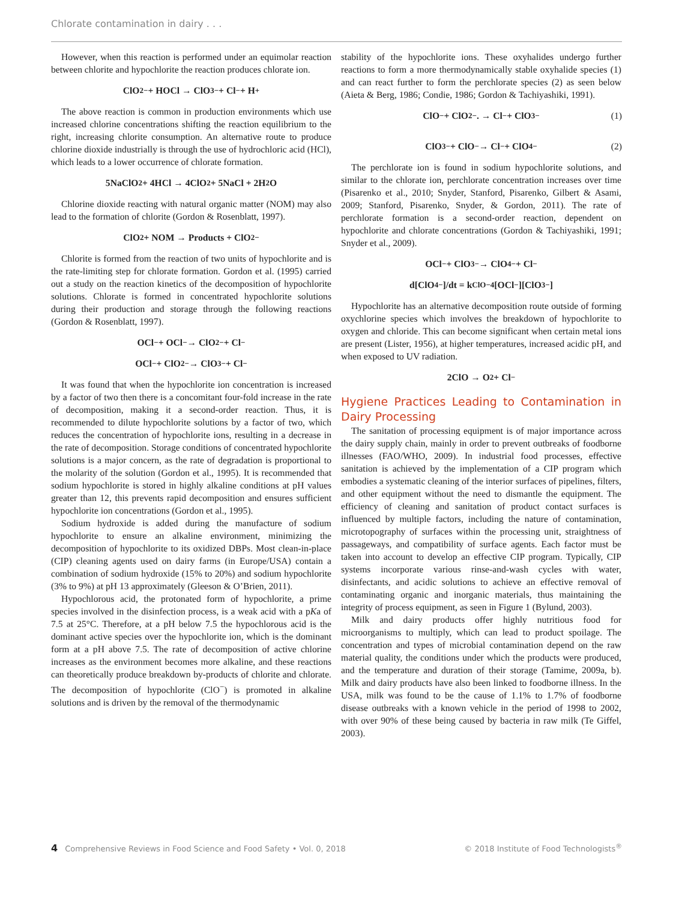Chlorate contamination in dairy . . .
However, when this reaction is performed under an equimolar reaction between chlorite and hypochlorite the reaction produces chlorate ion.
ClO<sub>2</sub><sup>−</sup> + HOCl → ClO<sub>3</sub><sup>−</sup> + Cl<sup>−</sup> + H<sup>+</sup>
The above reaction is common in production environments which use increased chlorine concentrations shifting the reaction equilibrium to the right, increasing chlorite consumption. An alternative route to produce chlorine dioxide industrially is through the use of hydrochloric acid (HCl), which leads to a lower occurrence of chlorate formation.
5NaClO<sub>2</sub> + 4HCl → 4ClO<sub>2</sub> + 5NaCl + 2H<sub>2</sub>O
Chlorine dioxide reacting with natural organic matter (NOM) may also lead to the formation of chlorite (Gordon & Rosenblatt, 1997).
ClO<sub>2</sub> + NOM → Products + ClO<sub>2</sub><sup>−</sup>
Chlorite is formed from the reaction of two units of hypochlorite and is the rate-limiting step for chlorate formation. Gordon et al. (1995) carried out a study on the reaction kinetics of the decomposition of hypochlorite solutions. Chlorate is formed in concentrated hypochlorite solutions during their production and storage through the following reactions (Gordon & Rosenblatt, 1997).
OCl<sup>−</sup> + OCl<sup>−</sup> → ClO<sub>2</sub><sup>−</sup> + Cl<sup>−</sup>
OCl<sup>−</sup> + ClO<sub>2</sub><sup>−</sup> → ClO<sub>3</sub><sup>−</sup> + Cl<sup>−</sup>
It was found that when the hypochlorite ion concentration is increased by a factor of two then there is a concomitant four-fold increase in the rate of decomposition, making it a second-order reaction. Thus, it is recommended to dilute hypochlorite solutions by a factor of two, which reduces the concentration of hypochlorite ions, resulting in a decrease in the rate of decomposition. Storage conditions of concentrated hypochlorite solutions is a major concern, as the rate of degradation is proportional to the molarity of the solution (Gordon et al., 1995). It is recommended that sodium hypochlorite is stored in highly alkaline conditions at pH values greater than 12, this prevents rapid decomposition and ensures sufficient hypochlorite ion concentrations (Gordon et al., 1995).
Sodium hydroxide is added during the manufacture of sodium hypochlorite to ensure an alkaline environment, minimizing the decomposition of hypochlorite to its oxidized DBPs. Most clean-in-place (CIP) cleaning agents used on dairy farms (in Europe/USA) contain a combination of sodium hydroxide (15% to 20%) and sodium hypochlorite (3% to 9%) at pH 13 approximately (Gleeson & O’Brien, 2011).
Hypochlorous acid, the protonated form of hypochlorite, a prime species involved in the disinfection process, is a weak acid with a pKa of 7.5 at 25°C. Therefore, at a pH below 7.5 the hypochlorous acid is the dominant active species over the hypochlorite ion, which is the dominant form at a pH above 7.5. The rate of decomposition of active chlorine increases as the environment becomes more alkaline, and these reactions can theoretically produce breakdown by-products of chlorite and chlorate. The decomposition of hypochlorite (ClO<sup>−</sup>) is promoted in alkaline solutions and is driven by the removal of the thermodynamic
stability of the hypochlorite ions. These oxyhalides undergo further reactions to form a more thermodynamically stable oxyhalide species (1) and can react further to form the perchlorate species (2) as seen below (Aieta & Berg, 1986; Condie, 1986; Gordon & Tachiyashiki, 1991).
ClO<sup>−</sup> + ClO<sub>2</sub><sup>−</sup>. → Cl<sup>−</sup> + ClO<sub>3</sub><sup>−</sup> (1)
ClO<sub>3</sub><sup>−</sup> + ClO<sup>−</sup> → Cl<sup>−</sup> + ClO<sub>4</sub><sup>−</sup> (2)
The perchlorate ion is found in sodium hypochlorite solutions, and similar to the chlorate ion, perchlorate concentration increases over time (Pisarenko et al., 2010; Snyder, Stanford, Pisarenko, Gilbert & Asami, 2009; Stanford, Pisarenko, Snyder, & Gordon, 2011). The rate of perchlorate formation is a second-order reaction, dependent on hypochlorite and chlorate concentrations (Gordon & Tachiyashiki, 1991; Snyder et al., 2009).
OCl<sup>−</sup> + ClO<sub>3</sub><sup>−</sup> → ClO<sub>4</sub><sup>−</sup> + Cl<sup>−</sup>
d[ClO<sub>4</sub><sup>−</sup>]/dt = k<sub>ClO−4</sub>[OCl<sup>−</sup>][ClO<sub>3</sub><sup>−</sup>]
Hypochlorite has an alternative decomposition route outside of forming oxychlorine species which involves the breakdown of hypochlorite to oxygen and chloride. This can become significant when certain metal ions are present (Lister, 1956), at higher temperatures, increased acidic pH, and when exposed to UV radiation.
2ClO → O<sub>2</sub> + Cl<sup>−</sup>
Hygiene Practices Leading to Contamination in Dairy Processing
The sanitation of processing equipment is of major importance across the dairy supply chain, mainly in order to prevent outbreaks of foodborne illnesses (FAO/WHO, 2009). In industrial food processes, effective sanitation is achieved by the implementation of a CIP program which embodies a systematic cleaning of the interior surfaces of pipelines, filters, and other equipment without the need to dismantle the equipment. The efficiency of cleaning and sanitation of product contact surfaces is influenced by multiple factors, including the nature of contamination, microtopography of surfaces within the processing unit, straightness of passageways, and compatibility of surface agents. Each factor must be taken into account to develop an effective CIP program. Typically, CIP systems incorporate various rinse-and-wash cycles with water, disinfectants, and acidic solutions to achieve an effective removal of contaminating organic and inorganic materials, thus maintaining the integrity of process equipment, as seen in Figure 1 (Bylund, 2003).
Milk and dairy products offer highly nutritious food for microorganisms to multiply, which can lead to product spoilage. The concentration and types of microbial contamination depend on the raw material quality, the conditions under which the products were produced, and the temperature and duration of their storage (Tamime, 2009a, b). Milk and dairy products have also been linked to foodborne illness. In the USA, milk was found to be the cause of 1.1% to 1.7% of foodborne disease outbreaks with a known vehicle in the period of 1998 to 2002, with over 90% of these being caused by bacteria in raw milk (Te Giffel, 2003).
4 Comprehensive Reviews in Food Science and Food Safety • Vol. 0, 2018
© 2018 Institute of Food Technologists<sup>®</sup>